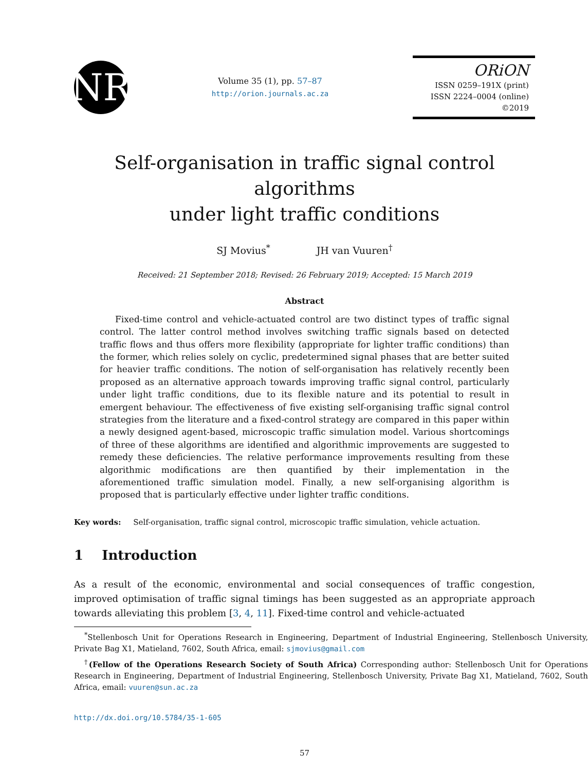NR
Volume 35 (1), pp. 57–87
http://orion.journals.ac.za
ORiON
ISSN 0259–191X (print)
ISSN 2224–0004 (online)
©2019
Self-organisation in traffic signal control algorithms
under light traffic conditions
SJ Movius<sup>*</sup> JH van Vuuren<sup>†</sup>
Received: 21 September 2018; Revised: 26 February 2019; Accepted: 15 March 2019
Abstract
Fixed-time control and vehicle-actuated control are two distinct types of traffic signal control. The latter control method involves switching traffic signals based on detected traffic flows and thus offers more flexibility (appropriate for lighter traffic conditions) than the former, which relies solely on cyclic, predetermined signal phases that are better suited for heavier traffic conditions. The notion of self-organisation has relatively recently been proposed as an alternative approach towards improving traffic signal control, particularly under light traffic conditions, due to its flexible nature and its potential to result in emergent behaviour. The effectiveness of five existing self-organising traffic signal control strategies from the literature and a fixed-control strategy are compared in this paper within a newly designed agent-based, microscopic traffic simulation model. Various shortcomings of three of these algorithms are identified and algorithmic improvements are suggested to remedy these deficiencies. The relative performance improvements resulting from these algorithmic modifications are then quantified by their implementation in the aforementioned traffic simulation model. Finally, a new self-organising algorithm is proposed that is particularly effective under lighter traffic conditions.
Key words: Self-organisation, traffic signal control, microscopic traffic simulation, vehicle actuation.
1 Introduction
As a result of the economic, environmental and social consequences of traffic congestion, improved optimisation of traffic signal timings has been suggested as an appropriate approach towards alleviating this problem [3, 4, 11]. Fixed-time control and vehicle-actuated
<sup>*</sup> Stellenbosch Unit for Operations Research in Engineering, Department of Industrial Engineering, Stellenbosch University, Private Bag X1, Matieland, 7602, South Africa, email: sjmovius@gmail.com
<sup>†</sup> (Fellow of the Operations Research Society of South Africa) Corresponding author: Stellenbosch Unit for Operations Research in Engineering, Department of Industrial Engineering, Stellenbosch University, Private Bag X1, Matieland, 7602, South Africa, email: vuuren@sun.ac.za
http://dx.doi.org/10.5784/35-1-605
57